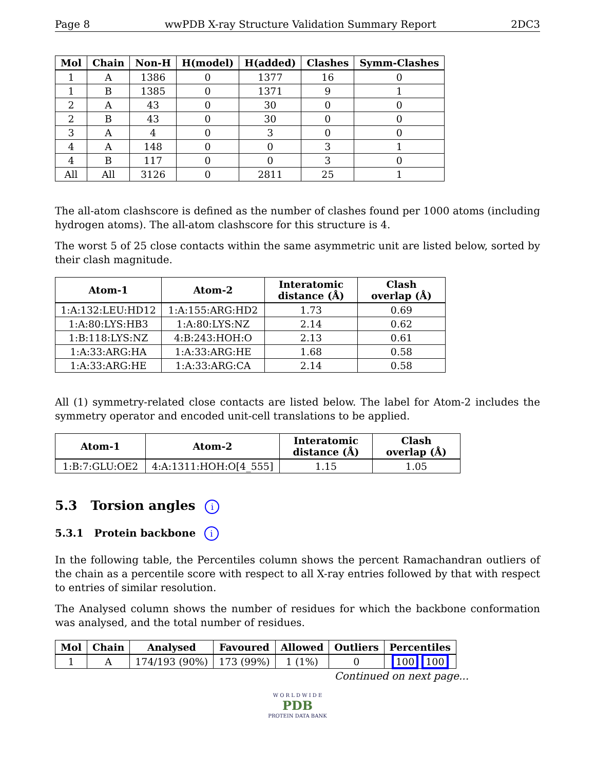Page 8 wwPDB X-ray Structure Validation Summary Report 2DC3
| Mol | Chain | Non-H | H(model) | H(added) | Clashes | Symm-Clashes |
| --- | --- | --- | --- | --- | --- | --- |
| 1 | A | 1386 | 0 | 1377 | 16 | 0 |
| 1 | B | 1385 | 0 | 1371 | 9 | 1 |
| 2 | A | 43 | 0 | 30 | 0 | 0 |
| 2 | B | 43 | 0 | 30 | 0 | 0 |
| 3 | A | 4 | 0 | 3 | 0 | 0 |
| 4 | A | 148 | 0 | 0 | 3 | 1 |
| 4 | B | 117 | 0 | 0 | 3 | 0 |
| All | All | 3126 | 0 | 2811 | 25 | 1 |
The all-atom clashscore is defined as the number of clashes found per 1000 atoms (including hydrogen atoms). The all-atom clashscore for this structure is 4.
The worst 5 of 25 close contacts within the same asymmetric unit are listed below, sorted by their clash magnitude.
| Atom-1 | Atom-2 | Interatomic distance (Å) | Clash overlap (Å) |
| --- | --- | --- | --- |
| 1:A:132:LEU:HD12 | 1:A:155:ARG:HD2 | 1.73 | 0.69 |
| 1:A:80:LYS:HB3 | 1:A:80:LYS:NZ | 2.14 | 0.62 |
| 1:B:118:LYS:NZ | 4:B:243:HOH:O | 2.13 | 0.61 |
| 1:A:33:ARG:HA | 1:A:33:ARG:HE | 1.68 | 0.58 |
| 1:A:33:ARG:HE | 1:A:33:ARG:CA | 2.14 | 0.58 |
All (1) symmetry-related close contacts are listed below. The label for Atom-2 includes the symmetry operator and encoded unit-cell translations to be applied.
| Atom-1 | Atom-2 | Interatomic distance (Å) | Clash overlap (Å) |
| --- | --- | --- | --- |
| 1:B:7:GLU:OE2 | 4:A:1311:HOH:O[4_555] | 1.15 | 1.05 |
5.3 Torsion angles i
5.3.1 Protein backbone i
In the following table, the Percentiles column shows the percent Ramachandran outliers of the chain as a percentile score with respect to all X-ray entries followed by that with respect to entries of similar resolution.
The Analysed column shows the number of residues for which the backbone conformation was analysed, and the total number of residues.
| Mol | Chain | Analysed | Favoured | Allowed | Outliers | Percentiles |
| --- | --- | --- | --- | --- | --- | --- |
| 1 | A | 174/193 (90%) | 173 (99%) | 1 (1%) | 0 | 100 100 |
Continued on next page...
W O R L D W I D E
PDB
PROTEIN DATA BANK